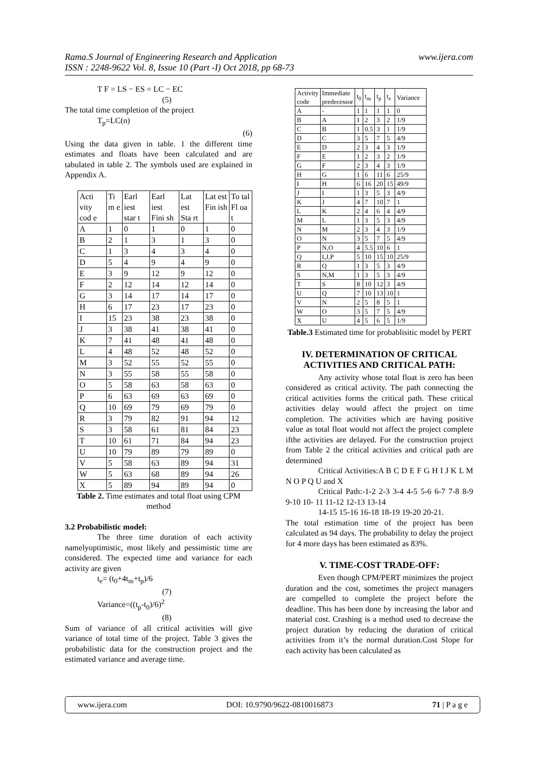www.ijera.com Rama.S Journal of Engineering Research and Application
ISSN : 2248-9622 Vol. 8, Issue 10 (Part -I) Oct 2018, pp 68-73
T F = LS − ES = LC − EC
(5)
The total time completion of the project
T<sub>p</sub>=LC(n)
(6)
Using the data given in table. 1 the different time estimates and floats have been calculated and are tabulated in table 2. The symbols used are explained in Appendix A.
| Acti vity cod e | Ti m e | Earl iest star t | Earl iest Fini sh | Lat est Sta rt | Lat est Fin ish | To tal Fl oa t |
| A | 1 | 0 | 1 | 0 | 1 | 0 |
| B | 2 | 1 | 3 | 1 | 3 | 0 |
| C | 1 | 3 | 4 | 3 | 4 | 0 |
| D | 5 | 4 | 9 | 4 | 9 | 0 |
| E | 3 | 9 | 12 | 9 | 12 | 0 |
| F | 2 | 12 | 14 | 12 | 14 | 0 |
| G | 3 | 14 | 17 | 14 | 17 | 0 |
| H | 6 | 17 | 23 | 17 | 23 | 0 |
| I | 15 | 23 | 38 | 23 | 38 | 0 |
| J | 3 | 38 | 41 | 38 | 41 | 0 |
| K | 7 | 41 | 48 | 41 | 48 | 0 |
| L | 4 | 48 | 52 | 48 | 52 | 0 |
| M | 3 | 52 | 55 | 52 | 55 | 0 |
| N | 3 | 55 | 58 | 55 | 58 | 0 |
| O | 5 | 58 | 63 | 58 | 63 | 0 |
| P | 6 | 63 | 69 | 63 | 69 | 0 |
| Q | 10 | 69 | 79 | 69 | 79 | 0 |
| R | 3 | 79 | 82 | 91 | 94 | 12 |
| S | 3 | 58 | 61 | 81 | 84 | 23 |
| T | 10 | 61 | 71 | 84 | 94 | 23 |
| U | 10 | 79 | 89 | 79 | 89 | 0 |
| V | 5 | 58 | 63 | 89 | 94 | 31 |
| W | 5 | 63 | 68 | 89 | 94 | 26 |
| X | 5 | 89 | 94 | 89 | 94 | 0 |
Table 2. Time estimates and total float using CPM method
3.2 Probabilistic model:
The three time duration of each activity namelyoptimistic, most likely and pessimistic time are considered. The expected time and variance for each activity are given
t<sub>e</sub>= (t<sub>0</sub>+4t<sub>m</sub>+t<sub>p</sub>)/6
(7)
Variance=((t<sub>p</sub>-t<sub>0</sub>)/6)<sup>2</sup>
(8)
Sum of variance of all critical activities will give variance of total time of the project. Table 3 gives the probabilistic data for the construction project and the estimated variance and average time.
| Activity code | Immediate predecessor | t<sub>0</sub> | t<sub>m</sub> | t<sub>p</sub> | t<sub>e</sub> | Variance |
| --- | --- | --- | --- | --- | --- | --- |
| A | - | 1 | 1 | 1 | 1 | 0 |
| B | A | 1 | 2 | 3 | 2 | 1/9 |
| C | B | 1 | 0.5 | 3 | 1 | 1/9 |
| D | C | 3 | 5 | 7 | 5 | 4/9 |
| E | D | 2 | 3 | 4 | 3 | 1/9 |
| F | E | 1 | 2 | 3 | 2 | 1/9 |
| G | F | 2 | 3 | 4 | 3 | 1/9 |
| H | G | 1 | 6 | 11 | 6 | 25/9 |
| I | H | 6 | 16 | 20 | 15 | 49/9 |
| J | I | 1 | 3 | 5 | 3 | 4/9 |
| K | J | 4 | 7 | 10 | 7 | 1 |
| L | K | 2 | 4 | 6 | 4 | 4/9 |
| M | L | 1 | 3 | 5 | 3 | 4/9 |
| N | M | 2 | 3 | 4 | 3 | 1/9 |
| O | N | 3 | 5 | 7 | 5 | 4/9 |
| P | N,O | 4 | 5.5 | 10 | 6 | 1 |
| Q | I,J,P | 5 | 10 | 15 | 10 | 25/9 |
| R | Q | 1 | 3 | 5 | 3 | 4/9 |
| S | N,M | 1 | 3 | 5 | 3 | 4/9 |
| T | S | 8 | 10 | 12 | 3 | 4/9 |
| U | Q | 7 | 10 | 13 | 10 | 1 |
| V | N | 2 | 5 | 8 | 5 | 1 |
| W | O | 3 | 5 | 7 | 5 | 4/9 |
| X | U | 4 | 5 | 6 | 5 | 1/9 |
Table.3 Estimated time for probablisitic model by PERT
IV. DETERMINATION OF CRITICAL ACTIVITIES AND CRITICAL PATH:
Any activity whose total float is zero has been considered as critical activity. The path connecting the critical activities forms the critical path. These critical activities delay would affect the project on time completion. The activities which are having positive value as total float would not affect the project complete ifthe activities are delayed. For the construction project from Table 2 the critical activities and critical path are determined
Critical Activities:A B C D E F G H I J K L M N O P Q U and X
Critical Path:-1-2 2-3 3-4 4-5 5-6 6-7 7-8 8-9 9-10 10- 11 11-12 12-13 13-14
14-15 15-16 16-18 18-19 19-20 20-21.
The total estimation time of the project has been calculated as 94 days. The probability to delay the project for 4 more days has been estimated as 83%.
V. TIME-COST TRADE-OFF:
Even though CPM/PERT minimizes the project duration and the cost, sometimes the project managers are compelled to complete the project before the deadline. This has been done by increasing the labor and material cost. Crashing is a method used to decrease the project duration by reducing the duration of critical activities from it’s the normal duration.Cost Slope for each activity has been calculated as
www.ijera.com DOI: 10.9790/9622-0810016873 71 | P a g e